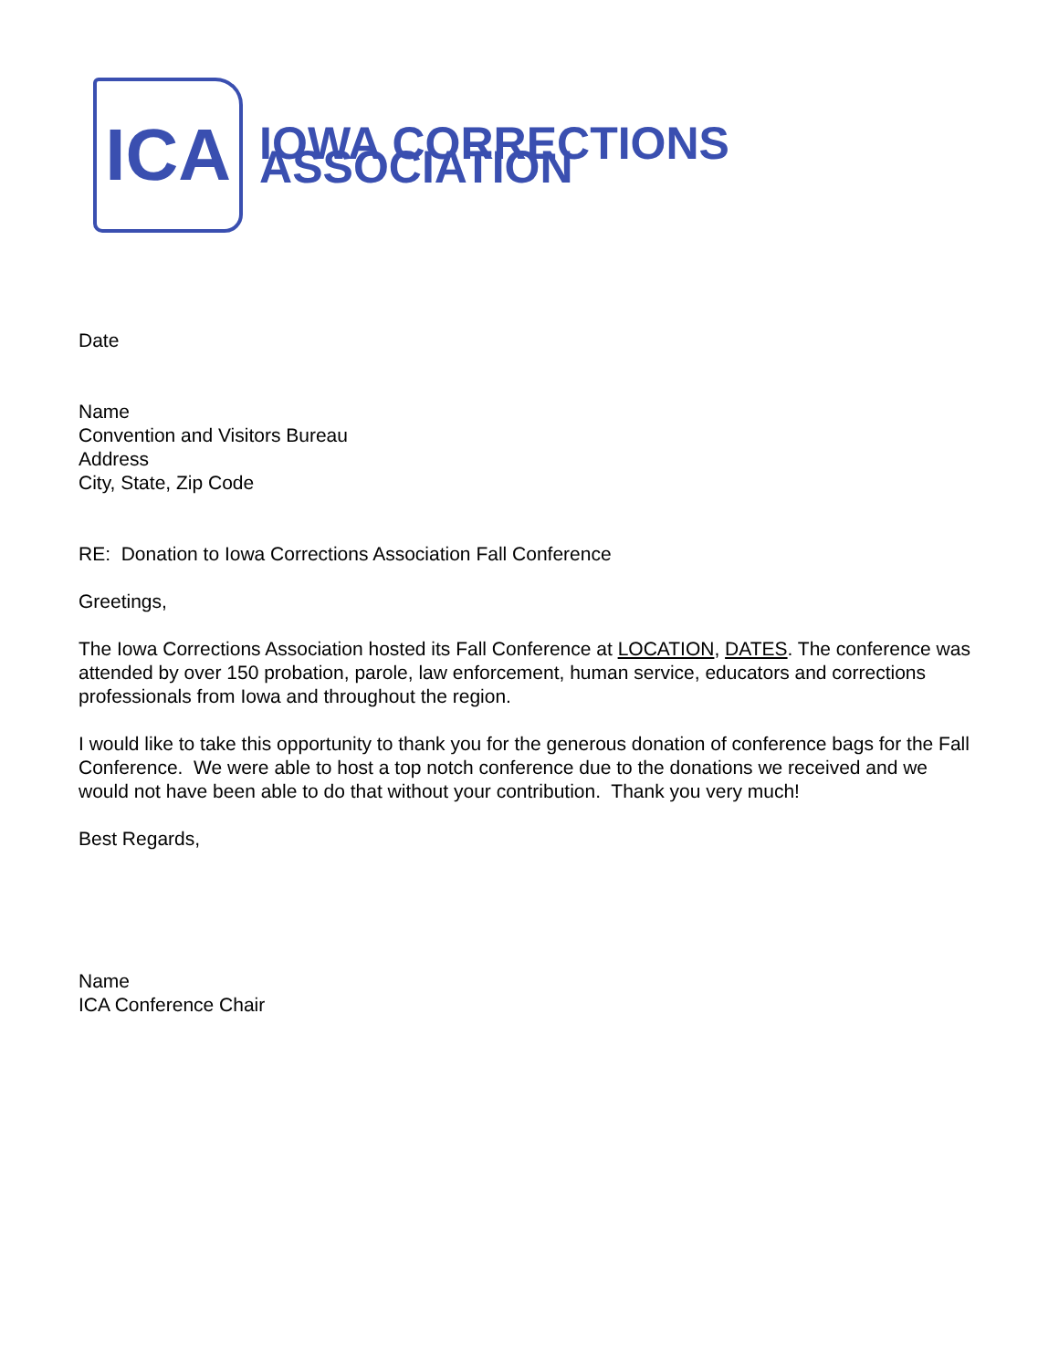ICA
IOWA CORRECTIONS ASSOCIATION
Date
Name
Convention and Visitors Bureau
Address
City, State, Zip Code
RE: Donation to Iowa Corrections Association Fall Conference
Greetings,
The Iowa Corrections Association hosted its Fall Conference at LOCATION, DATES. The conference was attended by over 150 probation, parole, law enforcement, human service, educators and corrections professionals from Iowa and throughout the region.
I would like to take this opportunity to thank you for the generous donation of conference bags for the Fall Conference. We were able to host a top notch conference due to the donations we received and we would not have been able to do that without your contribution. Thank you very much!
Best Regards,
Name
ICA Conference Chair